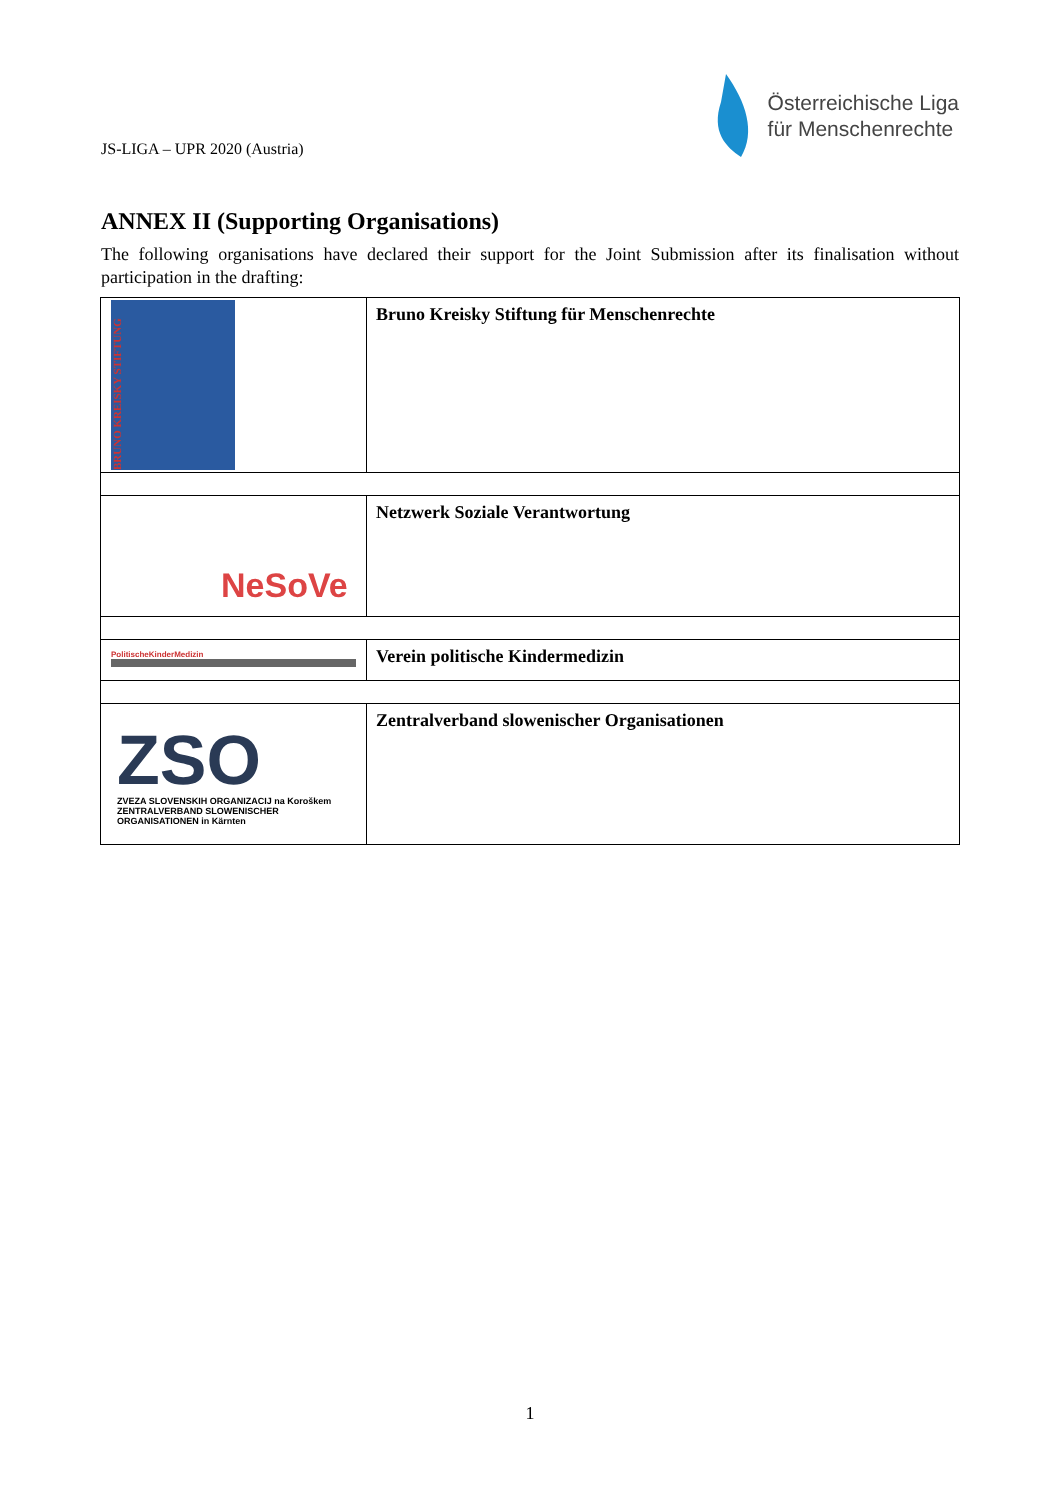JS-LIGA – UPR 2020 (Austria)
Österreichische Liga
für Menschenrechte
ANNEX II (Supporting Organisations)
The following organisations have declared their support for the Joint Submission after its finalisation without participation in the drafting:
| BRUNO KREISKY STIFTUNG | Bruno Kreisky Stiftung für Menschenrechte |
| NeSoVe | Netzwerk Soziale Verantwortung |
| PolitischeKinderMedizin | Verein politische Kindermedizin |
| ZSO ZVEZA SLOVENSKIH ORGANIZACIJ na Koroškem ZENTRALVERBAND SLOWENISCHER ORGANISATIONEN in Kärnten | Zentralverband slowenischer Organisationen |
1